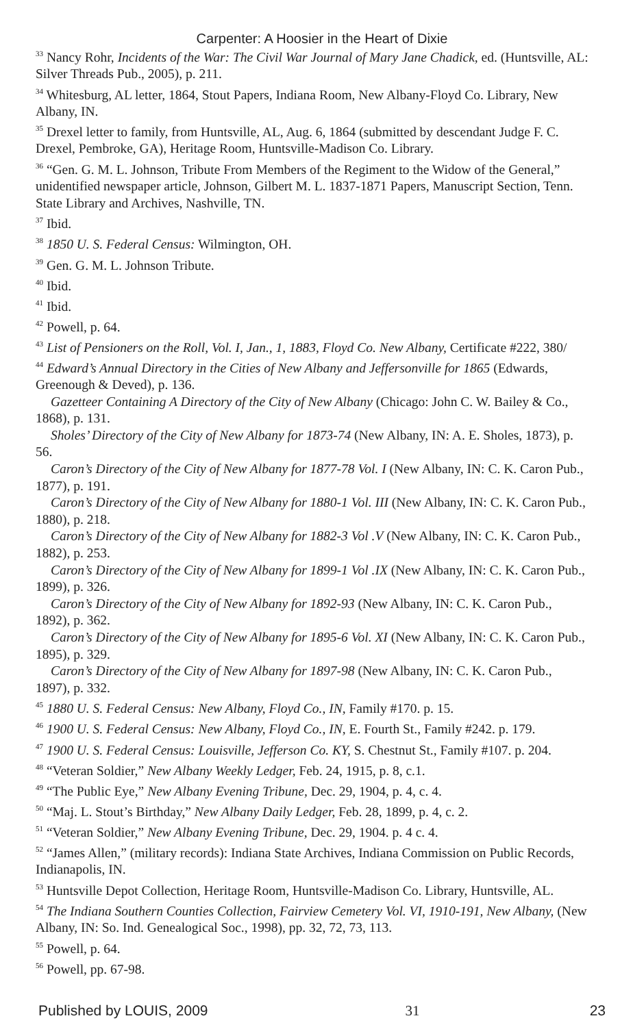Carpenter: A Hoosier in the Heart of Dixie
<sup>33</sup> Nancy Rohr, Incidents of the War: The Civil War Journal of Mary Jane Chadick, ed. (Huntsville, AL: Silver Threads Pub., 2005), p. 211.
<sup>34</sup> Whitesburg, AL letter, 1864, Stout Papers, Indiana Room, New Albany-Floyd Co. Library, New Albany, IN.
<sup>35</sup> Drexel letter to family, from Huntsville, AL, Aug. 6, 1864 (submitted by descendant Judge F. C. Drexel, Pembroke, GA), Heritage Room, Huntsville-Madison Co. Library.
<sup>36</sup> “Gen. G. M. L. Johnson, Tribute From Members of the Regiment to the Widow of the General,” unidentified newspaper article, Johnson, Gilbert M. L. 1837-1871 Papers, Manuscript Section, Tenn. State Library and Archives, Nashville, TN.
<sup>37</sup> Ibid.
<sup>38</sup> 1850 U. S. Federal Census: Wilmington, OH.
<sup>39</sup> Gen. G. M. L. Johnson Tribute.
<sup>40</sup> Ibid.
<sup>41</sup> Ibid.
<sup>42</sup> Powell, p. 64.
<sup>43</sup> List of Pensioners on the Roll, Vol. I, Jan., 1, 1883, Floyd Co. New Albany, Certificate #222, 380/
<sup>44</sup> Edward’s Annual Directory in the Cities of New Albany and Jeffersonville for 1865 (Edwards, Greenough & Deved), p. 136.
Gazetteer Containing A Directory of the City of New Albany (Chicago: John C. W. Bailey & Co., 1868), p. 131.
Sholes’ Directory of the City of New Albany for 1873-74 (New Albany, IN: A. E. Sholes, 1873), p. 56.
Caron’s Directory of the City of New Albany for 1877-78 Vol. I (New Albany, IN: C. K. Caron Pub., 1877), p. 191.
Caron’s Directory of the City of New Albany for 1880-1 Vol. III (New Albany, IN: C. K. Caron Pub., 1880), p. 218.
Caron’s Directory of the City of New Albany for 1882-3 Vol .V (New Albany, IN: C. K. Caron Pub., 1882), p. 253.
Caron’s Directory of the City of New Albany for 1899-1 Vol .IX (New Albany, IN: C. K. Caron Pub., 1899), p. 326.
Caron’s Directory of the City of New Albany for 1892-93 (New Albany, IN: C. K. Caron Pub., 1892), p. 362.
Caron’s Directory of the City of New Albany for 1895-6 Vol. XI (New Albany, IN: C. K. Caron Pub., 1895), p. 329.
Caron’s Directory of the City of New Albany for 1897-98 (New Albany, IN: C. K. Caron Pub., 1897), p. 332.
<sup>45</sup> 1880 U. S. Federal Census: New Albany, Floyd Co., IN, Family #170. p. 15.
<sup>46</sup> 1900 U. S. Federal Census: New Albany, Floyd Co., IN, E. Fourth St., Family #242. p. 179.
<sup>47</sup> 1900 U. S. Federal Census: Louisville, Jefferson Co. KY, S. Chestnut St., Family #107. p. 204.
<sup>48</sup> “Veteran Soldier,” New Albany Weekly Ledger, Feb. 24, 1915, p. 8, c.1.
<sup>49</sup> “The Public Eye,” New Albany Evening Tribune, Dec. 29, 1904, p. 4, c. 4.
<sup>50</sup> “Maj. L. Stout’s Birthday,” New Albany Daily Ledger, Feb. 28, 1899, p. 4, c. 2.
<sup>51</sup> “Veteran Soldier,” New Albany Evening Tribune, Dec. 29, 1904. p. 4 c. 4.
<sup>52</sup> “James Allen,” (military records): Indiana State Archives, Indiana Commission on Public Records, Indianapolis, IN.
<sup>53</sup> Huntsville Depot Collection, Heritage Room, Huntsville-Madison Co. Library, Huntsville, AL.
<sup>54</sup> The Indiana Southern Counties Collection, Fairview Cemetery Vol. VI, 1910-191, New Albany, (New Albany, IN: So. Ind. Genealogical Soc., 1998), pp. 32, 72, 73, 113.
<sup>55</sup> Powell, p. 64.
<sup>56</sup> Powell, pp. 67-98.
Published by LOUIS, 2009 31 23